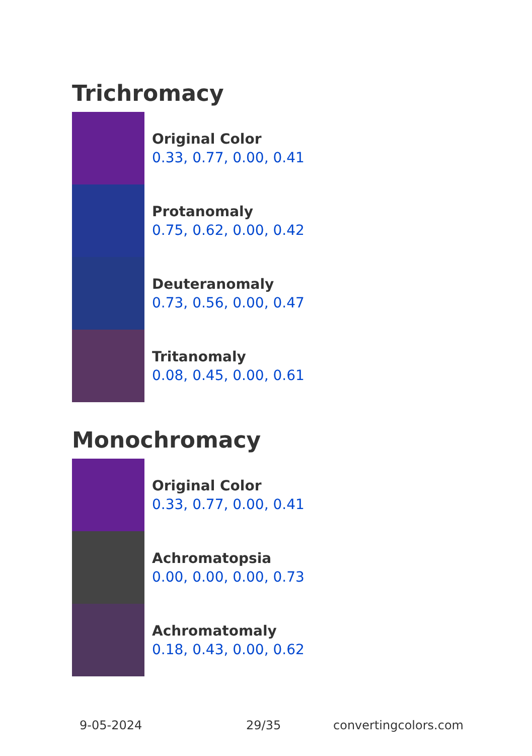Trichromacy
Original Color
0.33, 0.77, 0.00, 0.41
Protanomaly
0.75, 0.62, 0.00, 0.42
Deuteranomaly
0.73, 0.56, 0.00, 0.47
Tritanomaly
0.08, 0.45, 0.00, 0.61
Monochromacy
Original Color
0.33, 0.77, 0.00, 0.41
Achromatopsia
0.00, 0.00, 0.00, 0.73
Achromatomaly
0.18, 0.43, 0.00, 0.62
9-05-2024 29/35 convertingcolors.com